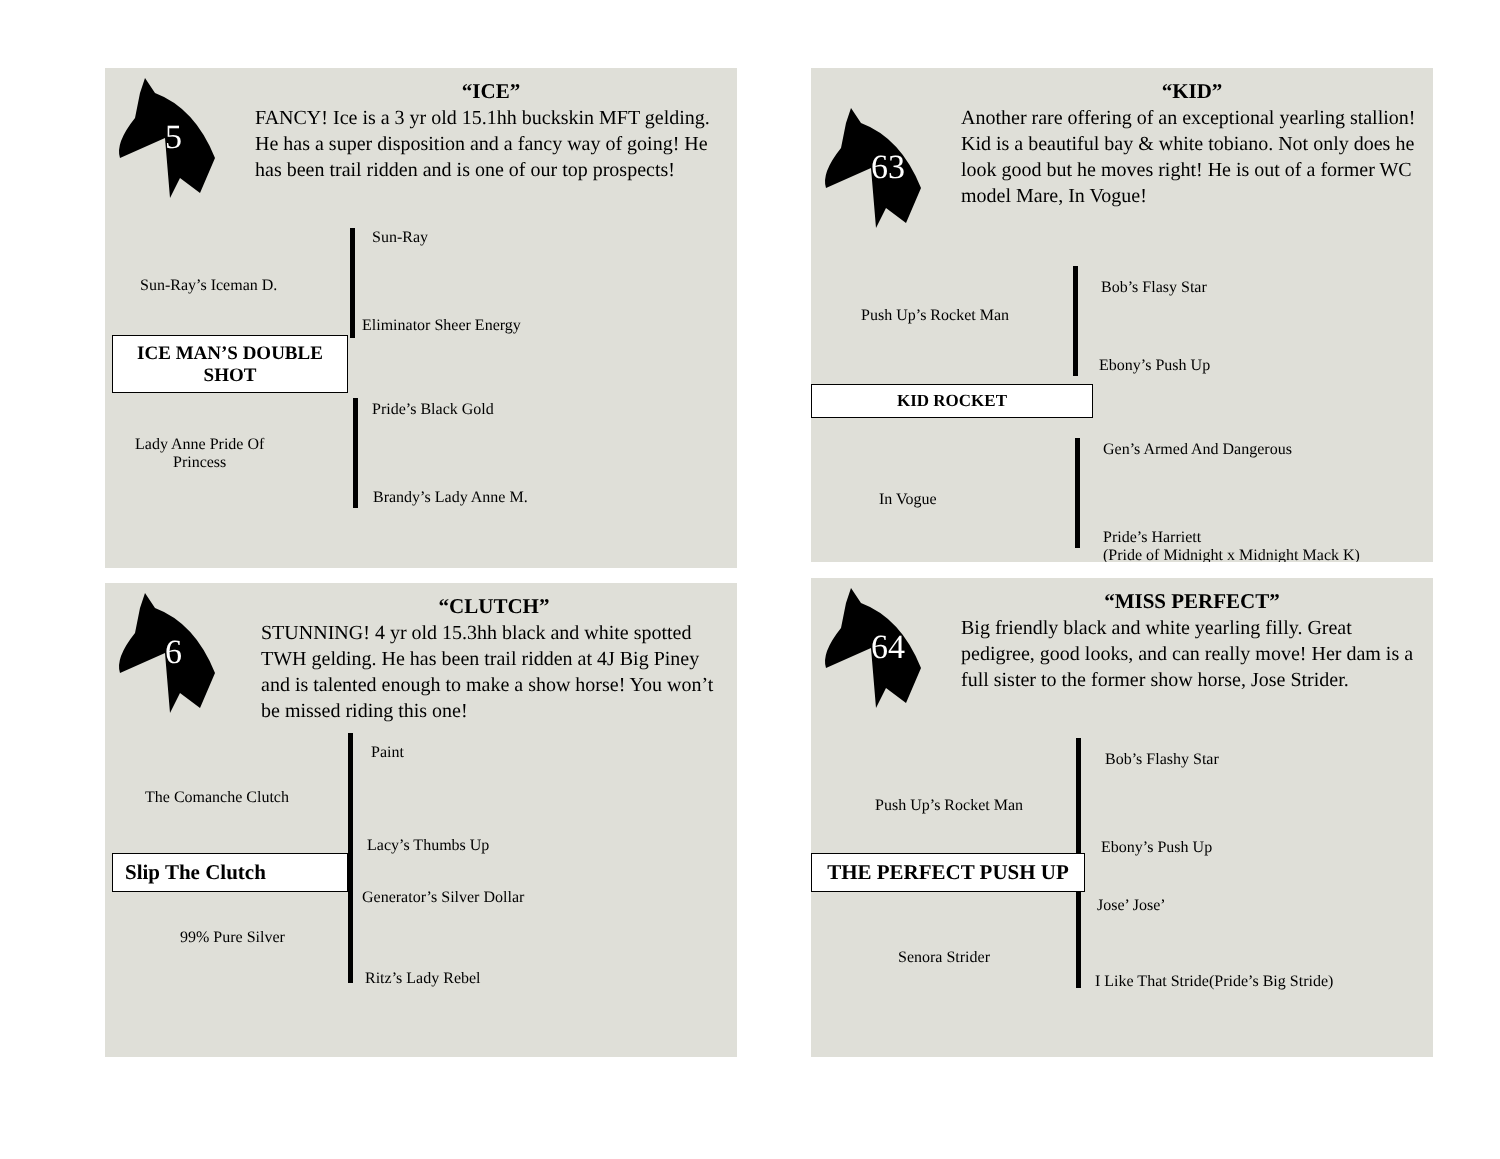5
“ICE”
FANCY! Ice is a 3 yr old 15.1hh buckskin MFT gelding. He has a super disposition and a fancy way of going! He has been trail ridden and is one of our top prospects!
Sun-Ray
Sun-Ray’s Iceman D.
Eliminator Sheer Energy
ICE MAN’S DOUBLE SHOT
Pride’s Black Gold
Lady Anne Pride Of
Princess
Brandy’s Lady Anne M.
63
“KID”
Another rare offering of an exceptional yearling stallion! Kid is a beautiful bay & white tobiano. Not only does he look good but he moves right! He is out of a former WC model Mare, In Vogue!
Bob’s Flasy Star
Push Up’s Rocket Man
Ebony’s Push Up
KID ROCKET
Gen’s Armed And Dangerous
In Vogue
Pride’s Harriett
(Pride of Midnight x Midnight Mack K)
6
“CLUTCH”
STUNNING! 4 yr old 15.3hh black and white spotted TWH gelding. He has been trail ridden at 4J Big Piney and is talented enough to make a show horse! You won’t be missed riding this one!
Paint
The Comanche Clutch
Lacy’s Thumbs Up
Slip The Clutch
Generator’s Silver Dollar
99% Pure Silver
Ritz’s Lady Rebel
64
“MISS PERFECT”
Big friendly black and white yearling filly. Great pedigree, good looks, and can really move! Her dam is a full sister to the former show horse, Jose Strider.
Bob’s Flashy Star
Push Up’s Rocket Man
Ebony’s Push Up
THE PERFECT PUSH UP
Jose’ Jose’
Senora Strider
I Like That Stride(Pride’s Big Stride)